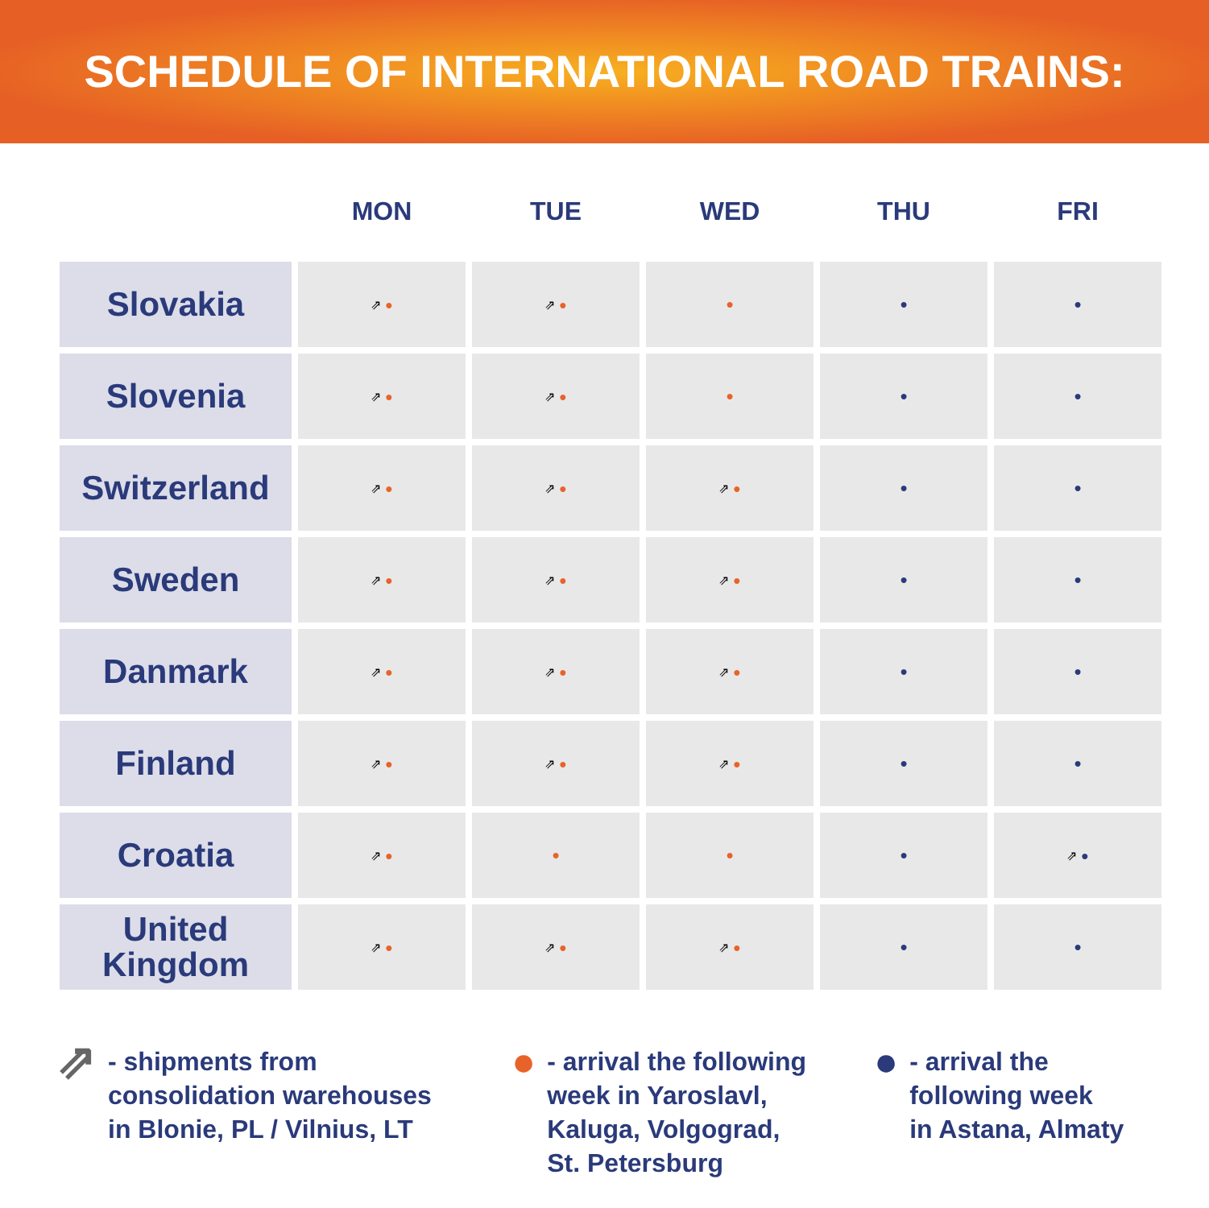SCHEDULE OF INTERNATIONAL ROAD TRAINS:
| | MON | TUE | WED | THU | FRI |
| --- | --- | --- | --- | --- | --- |
| Slovakia | ⇗ ● | ⇗ ● | ● | ● | ● |
| Slovenia | ⇗ ● | ⇗ ● | ● | ● | ● |
| Switzerland | ⇗ ● | ⇗ ● | ⇗ ● | ● | ● |
| Sweden | ⇗ ● | ⇗ ● | ⇗ ● | ● | ● |
| Danmark | ⇗ ● | ⇗ ● | ⇗ ● | ● | ● |
| Finland | ⇗ ● | ⇗ ● | ⇗ ● | ● | ● |
| Croatia | ⇗ ● | ● | ● | ● | ⇗ ● |
| United Kingdom | ⇗ ● | ⇗ ● | ⇗ ● | ● | ● |
⇗ - shipments from
consolidation warehouses
in Blonie, PL / Vilnius, LT
● - arrival the following
week in Yaroslavl,
Kaluga, Volgograd,
St. Petersburg
● - arrival the
following week
in Astana, Almaty